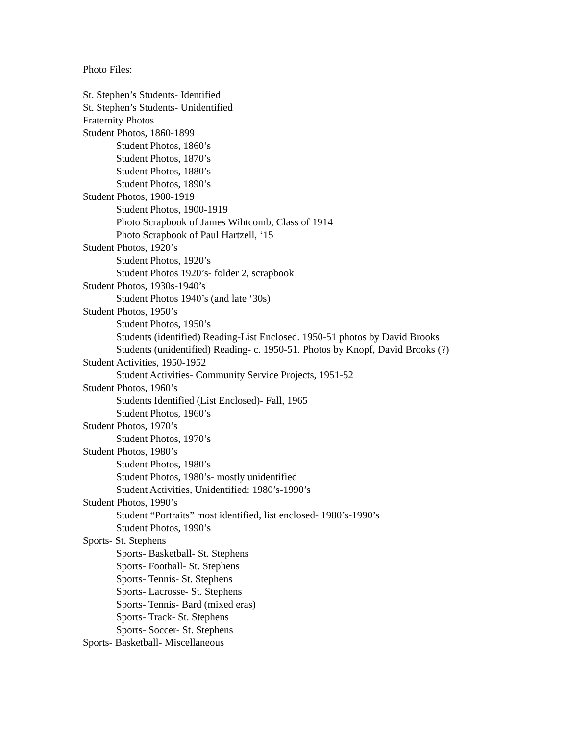Photo Files:
St. Stephen’s Students- Identified
St. Stephen’s Students- Unidentified
Fraternity Photos
Student Photos, 1860-1899
Student Photos, 1860’s
Student Photos, 1870’s
Student Photos, 1880’s
Student Photos, 1890’s
Student Photos, 1900-1919
Student Photos, 1900-1919
Photo Scrapbook of James Wihtcomb, Class of 1914
Photo Scrapbook of Paul Hartzell, ‘15
Student Photos, 1920’s
Student Photos, 1920’s
Student Photos 1920’s- folder 2, scrapbook
Student Photos, 1930s-1940’s
Student Photos 1940’s (and late ‘30s)
Student Photos, 1950’s
Student Photos, 1950’s
Students (identified) Reading-List Enclosed. 1950-51 photos by David Brooks
Students (unidentified) Reading- c. 1950-51. Photos by Knopf, David Brooks (?)
Student Activities, 1950-1952
Student Activities- Community Service Projects, 1951-52
Student Photos, 1960’s
Students Identified (List Enclosed)- Fall, 1965
Student Photos, 1960’s
Student Photos, 1970’s
Student Photos, 1970’s
Student Photos, 1980’s
Student Photos, 1980’s
Student Photos, 1980’s- mostly unidentified
Student Activities, Unidentified: 1980’s-1990’s
Student Photos, 1990’s
Student “Portraits” most identified, list enclosed- 1980’s-1990’s
Student Photos, 1990’s
Sports- St. Stephens
Sports- Basketball- St. Stephens
Sports- Football- St. Stephens
Sports- Tennis- St. Stephens
Sports- Lacrosse- St. Stephens
Sports- Tennis- Bard (mixed eras)
Sports- Track- St. Stephens
Sports- Soccer- St. Stephens
Sports- Basketball- Miscellaneous